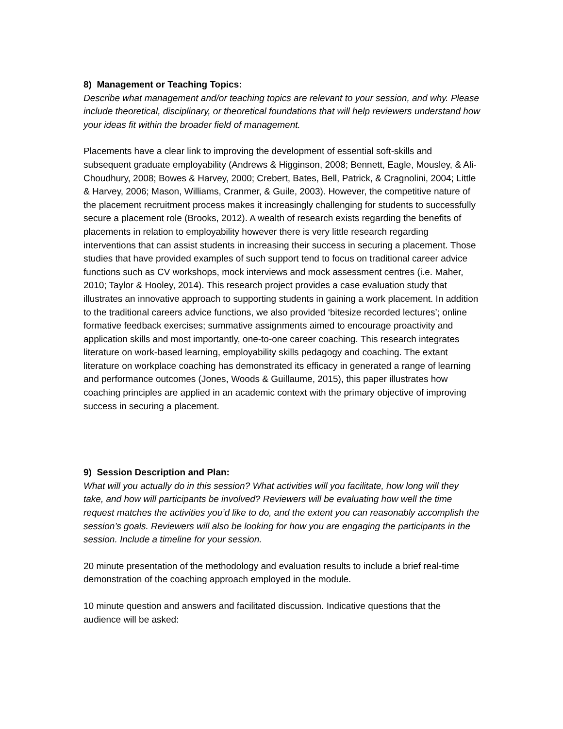8) Management or Teaching Topics:
Describe what management and/or teaching topics are relevant to your session, and why. Please include theoretical, disciplinary, or theoretical foundations that will help reviewers understand how your ideas fit within the broader field of management.
Placements have a clear link to improving the development of essential soft-skills and subsequent graduate employability (Andrews & Higginson, 2008; Bennett, Eagle, Mousley, & Ali-Choudhury, 2008; Bowes & Harvey, 2000; Crebert, Bates, Bell, Patrick, & Cragnolini, 2004; Little & Harvey, 2006; Mason, Williams, Cranmer, & Guile, 2003). However, the competitive nature of the placement recruitment process makes it increasingly challenging for students to successfully secure a placement role (Brooks, 2012). A wealth of research exists regarding the benefits of placements in relation to employability however there is very little research regarding interventions that can assist students in increasing their success in securing a placement. Those studies that have provided examples of such support tend to focus on traditional career advice functions such as CV workshops, mock interviews and mock assessment centres (i.e. Maher, 2010; Taylor & Hooley, 2014). This research project provides a case evaluation study that illustrates an innovative approach to supporting students in gaining a work placement. In addition to the traditional careers advice functions, we also provided ‘bitesize recorded lectures’; online formative feedback exercises; summative assignments aimed to encourage proactivity and application skills and most importantly, one-to-one career coaching. This research integrates literature on work-based learning, employability skills pedagogy and coaching. The extant literature on workplace coaching has demonstrated its efficacy in generated a range of learning and performance outcomes (Jones, Woods & Guillaume, 2015), this paper illustrates how coaching principles are applied in an academic context with the primary objective of improving success in securing a placement.
9) Session Description and Plan:
What will you actually do in this session? What activities will you facilitate, how long will they take, and how will participants be involved? Reviewers will be evaluating how well the time request matches the activities you’d like to do, and the extent you can reasonably accomplish the session’s goals. Reviewers will also be looking for how you are engaging the participants in the session. Include a timeline for your session.
20 minute presentation of the methodology and evaluation results to include a brief real-time demonstration of the coaching approach employed in the module.
10 minute question and answers and facilitated discussion. Indicative questions that the audience will be asked: